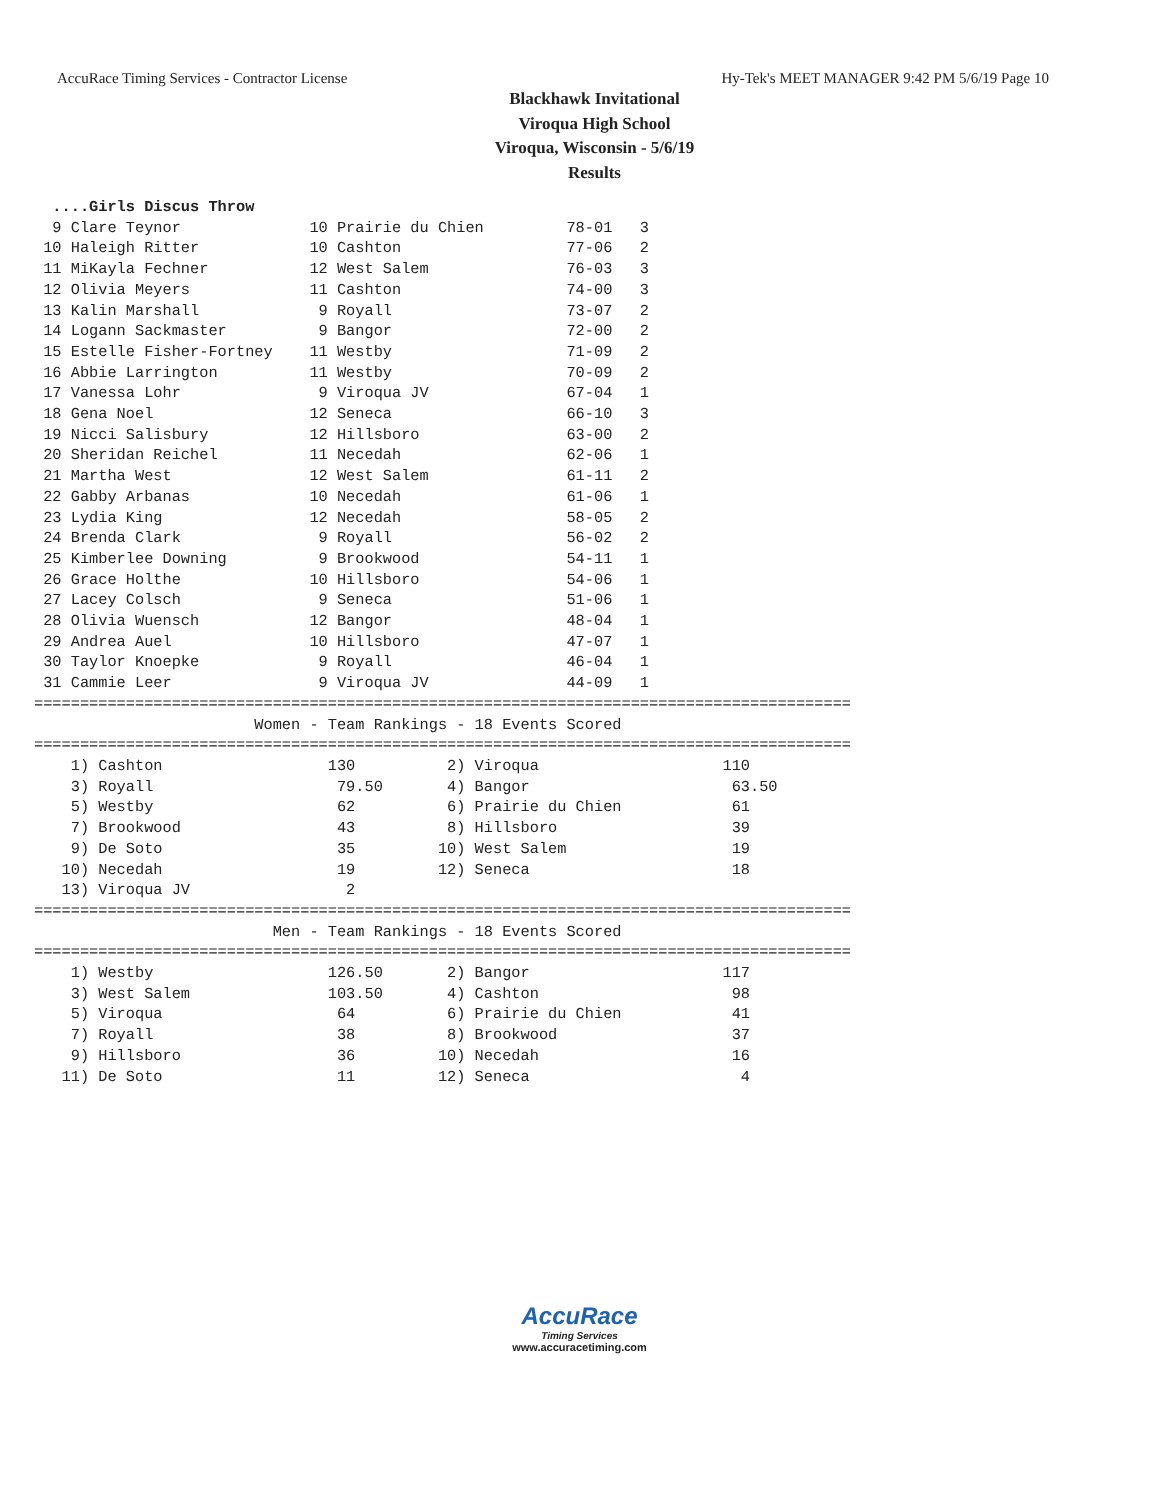AccuRace Timing Services - Contractor License Hy-Tek's MEET MANAGER 9:42 PM 5/6/19 Page 10
Blackhawk Invitational
Viroqua High School
Viroqua, Wisconsin - 5/6/19
Results
  ....Girls Discus Throw
  9 Clare Teynor              10 Prairie du Chien         78-01   3
 10 Haleigh Ritter            10 Cashton                  77-06   2
 11 MiKayla Fechner           12 West Salem               76-03   3
 12 Olivia Meyers             11 Cashton                  74-00   3
 13 Kalin Marshall             9 Royall                   73-07   2
 14 Logann Sackmaster          9 Bangor                   72-00   2
 15 Estelle Fisher-Fortney    11 Westby                   71-09   2
 16 Abbie Larrington          11 Westby                   70-09   2
 17 Vanessa Lohr               9 Viroqua JV               67-04   1
 18 Gena Noel                 12 Seneca                   66-10   3
 19 Nicci Salisbury           12 Hillsboro                63-00   2
 20 Sheridan Reichel          11 Necedah                  62-06   1
 21 Martha West               12 West Salem               61-11   2
 22 Gabby Arbanas             10 Necedah                  61-06   1
 23 Lydia King                12 Necedah                  58-05   2
 24 Brenda Clark               9 Royall                   56-02   2
 25 Kimberlee Downing          9 Brookwood                54-11   1
 26 Grace Holthe              10 Hillsboro                54-06   1
 27 Lacey Colsch               9 Seneca                   51-06   1
 28 Olivia Wuensch            12 Bangor                   48-04   1
 29 Andrea Auel               10 Hillsboro                47-07   1
 30 Taylor Knoepke             9 Royall                   46-04   1
 31 Cammie Leer                9 Viroqua JV               44-09   1
=========================================================================================
                        Women - Team Rankings - 18 Events Scored
=========================================================================================
    1) Cashton                  130          2) Viroqua                    110
    3) Royall                    79.50       4) Bangor                      63.50
    5) Westby                    62          6) Prairie du Chien            61
    7) Brookwood                 43          8) Hillsboro                   39
    9) De Soto                   35         10) West Salem                  19
   10) Necedah                   19         12) Seneca                      18
   13) Viroqua JV                 2
=========================================================================================
                          Men - Team Rankings - 18 Events Scored
=========================================================================================
    1) Westby                   126.50       2) Bangor                     117
    3) West Salem               103.50       4) Cashton                     98
    5) Viroqua                   64          6) Prairie du Chien            41
    7) Royall                    38          8) Brookwood                   37
    9) Hillsboro                 36         10) Necedah                     16
   11) De Soto                   11         12) Seneca                       4
AccuRace
Timing Services
www.accuracetiming.com